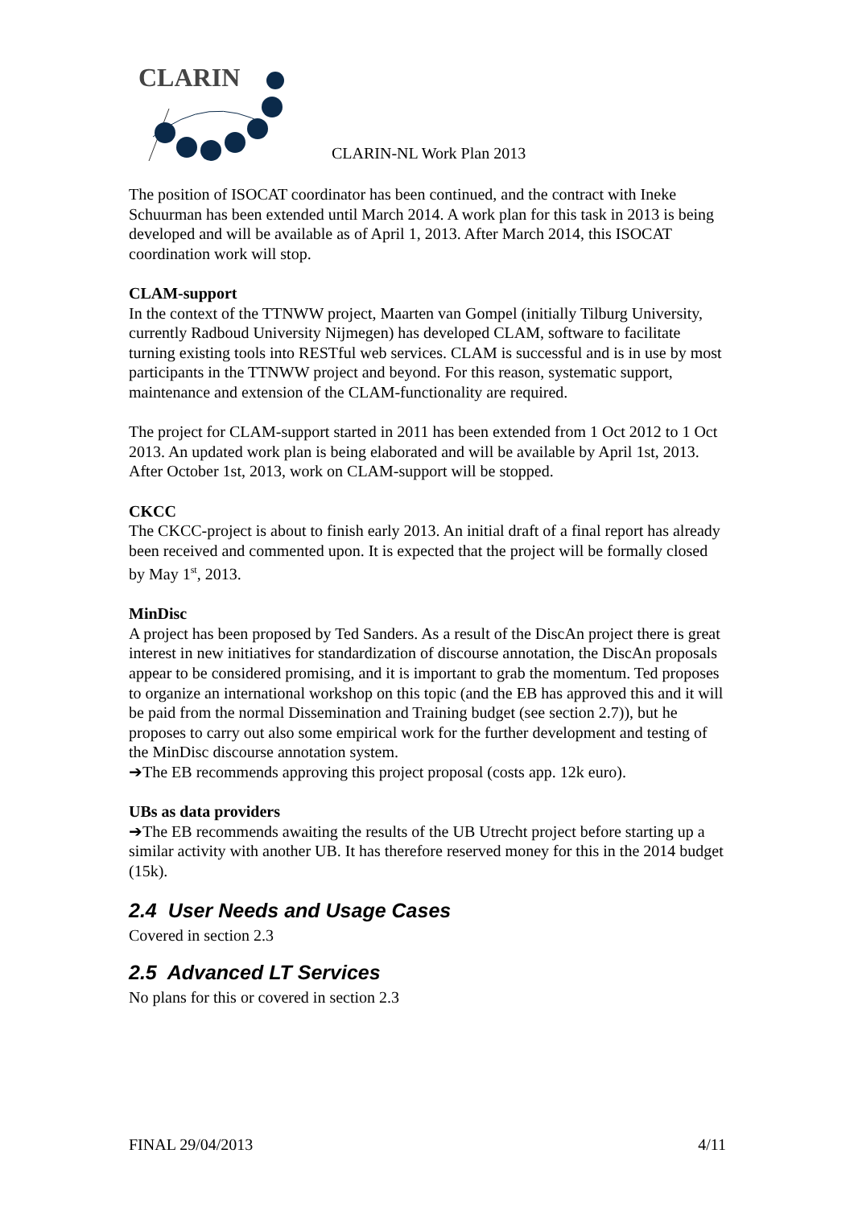CLARIN
CLARIN-NL Work Plan 2013
The position of ISOCAT coordinator has been continued, and the contract with Ineke Schuurman has been extended until March 2014. A work plan for this task in 2013 is being developed and will be available as of April 1, 2013. After March 2014, this ISOCAT coordination work will stop.
CLAM-support
In the context of the TTNWW project, Maarten van Gompel (initially Tilburg University, currently Radboud University Nijmegen) has developed CLAM, software to facilitate turning existing tools into RESTful web services. CLAM is successful and is in use by most participants in the TTNWW project and beyond. For this reason, systematic support, maintenance and extension of the CLAM-functionality are required.
The project for CLAM-support started in 2011 has been extended from 1 Oct 2012 to 1 Oct 2013. An updated work plan is being elaborated and will be available by April 1st, 2013. After October 1st, 2013, work on CLAM-support will be stopped.
CKCC
The CKCC-project is about to finish early 2013. An initial draft of a final report has already been received and commented upon. It is expected that the project will be formally closed by May 1<sup>st</sup>, 2013.
MinDisc
A project has been proposed by Ted Sanders. As a result of the DiscAn project there is great interest in new initiatives for standardization of discourse annotation, the DiscAn proposals appear to be considered promising, and it is important to grab the momentum. Ted proposes to organize an international workshop on this topic (and the EB has approved this and it will be paid from the normal Dissemination and Training budget (see section 2.7)), but he proposes to carry out also some empirical work for the further development and testing of the MinDisc discourse annotation system.
➔The EB recommends approving this project proposal (costs app. 12k euro).
UBs as data providers
➔The EB recommends awaiting the results of the UB Utrecht project before starting up a similar activity with another UB. It has therefore reserved money for this in the 2014 budget (15k).
2.4 User Needs and Usage Cases
Covered in section 2.3
2.5 Advanced LT Services
No plans for this or covered in section 2.3
FINAL 29/04/2013 4/11